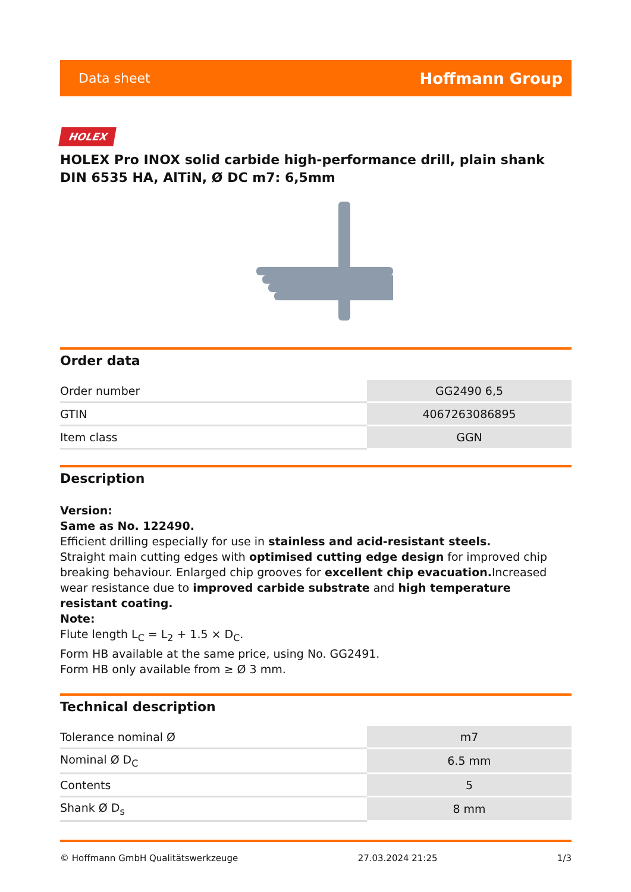Data sheet Hoffmann Group
HOLEX
HOLEX Pro INOX solid carbide high-performance drill, plain shank DIN 6535 HA, AlTiN, Ø DC m7: 6,5mm
Order data
| Order number | GG2490 6,5 |
| GTIN | 4067263086895 |
| Item class | GGN |
Description
Version:
Same as No. 122490.
Efficient drilling especially for use in stainless and acid-resistant steels.
Straight main cutting edges with optimised cutting edge design for improved chip breaking behaviour. Enlarged chip grooves for excellent chip evacuation. Increased wear resistance due to improved carbide substrate and high temperature resistant coating.
Note:
Flute length L<sub>C</sub> = L<sub>2</sub> + 1.5 × D<sub>C</sub>.
Form HB available at the same price, using No. GG2491.
Form HB only available from ≥ Ø 3 mm.
Technical description
| Tolerance nominal Ø | m7 |
| Nominal Ø D<sub>C</sub> | 6.5 mm |
| Contents | 5 |
| Shank Ø D<sub>s</sub> | 8 mm |
© Hoffmann GmbH Qualitätswerkzeuge 27.03.2024 21:25 1/3